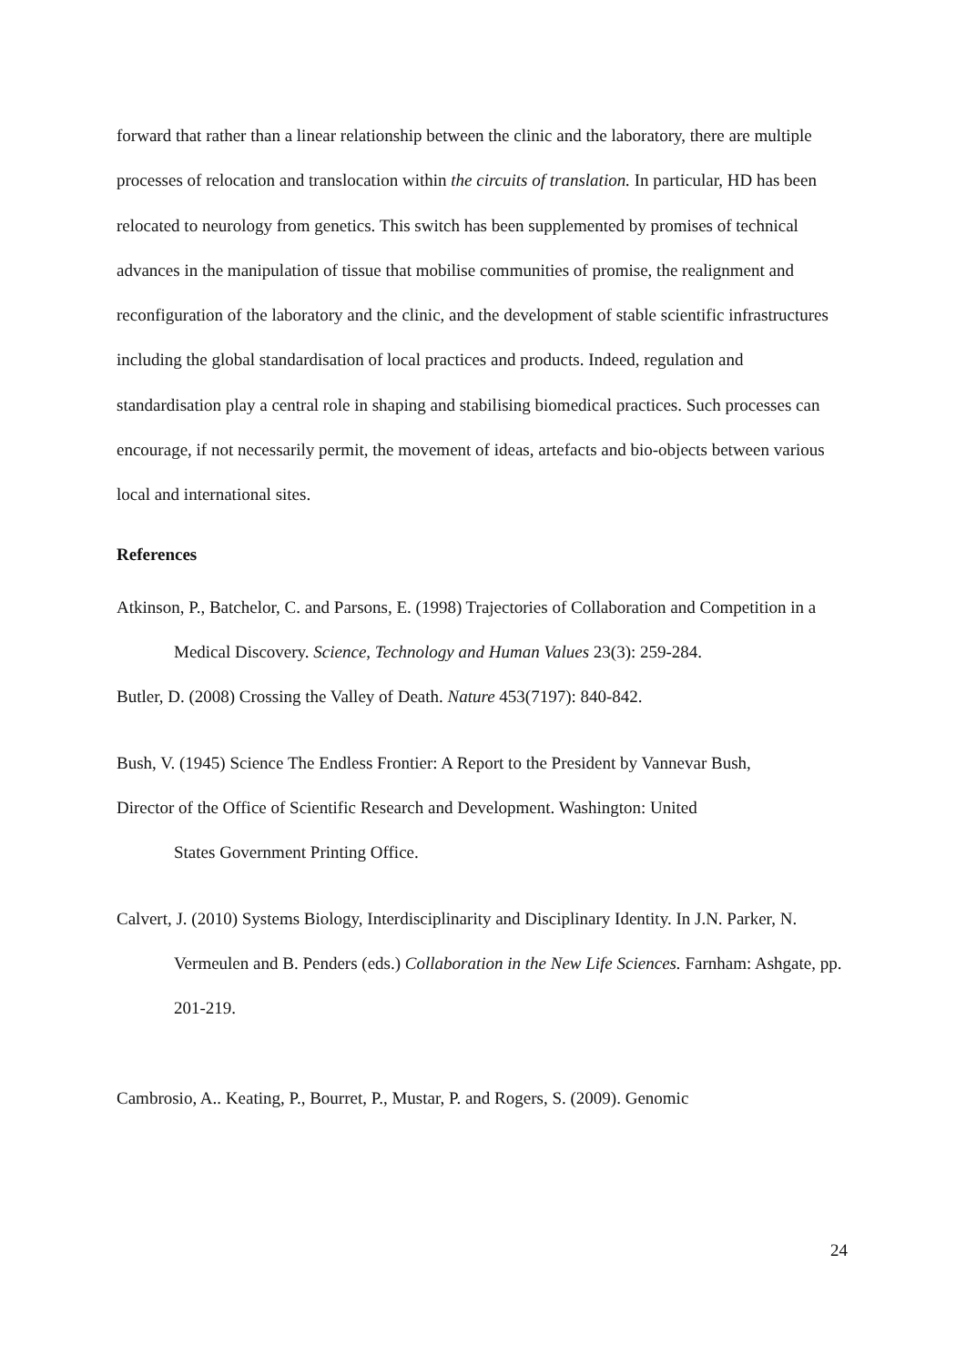forward that rather than a linear relationship between the clinic and the laboratory, there are multiple processes of relocation and translocation within the circuits of translation. In particular, HD has been relocated to neurology from genetics. This switch has been supplemented by promises of technical advances in the manipulation of tissue that mobilise communities of promise, the realignment and reconfiguration of the laboratory and the clinic, and the development of stable scientific infrastructures including the global standardisation of local practices and products. Indeed, regulation and standardisation play a central role in shaping and stabilising biomedical practices. Such processes can encourage, if not necessarily permit, the movement of ideas, artefacts and bio-objects between various local and international sites.
References
Atkinson, P., Batchelor, C. and Parsons, E. (1998) Trajectories of Collaboration and Competition in a Medical Discovery. Science, Technology and Human Values 23(3): 259-284.
Butler, D. (2008) Crossing the Valley of Death. Nature 453(7197): 840-842.
Bush, V. (1945) Science The Endless Frontier: A Report to the President by Vannevar Bush,
Director of the Office of Scientific Research and Development. Washington: United
States Government Printing Office.
Calvert, J. (2010) Systems Biology, Interdisciplinarity and Disciplinary Identity. In J.N. Parker, N. Vermeulen and B. Penders (eds.) Collaboration in the New Life Sciences. Farnham: Ashgate, pp. 201-219.
Cambrosio, A.. Keating, P., Bourret, P., Mustar, P. and Rogers, S. (2009). Genomic
24